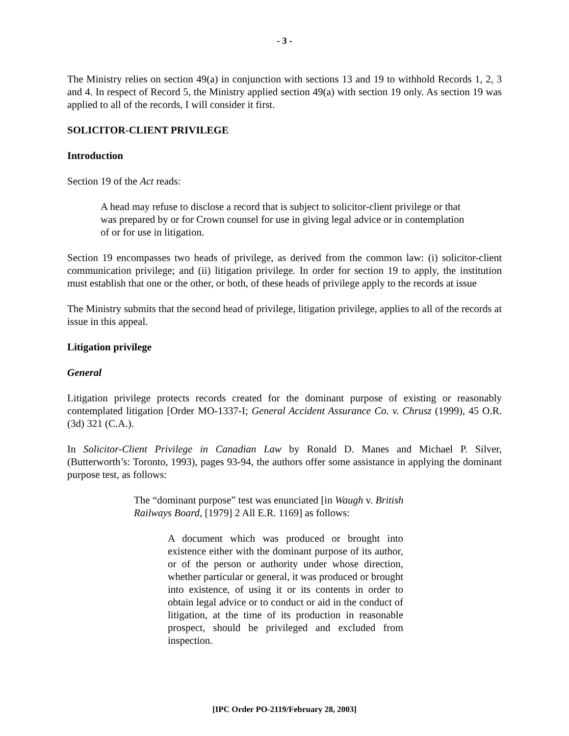- 3 -
The Ministry relies on section 49(a) in conjunction with sections 13 and 19 to withhold Records 1, 2, 3 and 4. In respect of Record 5, the Ministry applied section 49(a) with section 19 only. As section 19 was applied to all of the records, I will consider it first.
SOLICITOR-CLIENT PRIVILEGE
Introduction
Section 19 of the Act reads:
A head may refuse to disclose a record that is subject to solicitor-client privilege or that was prepared by or for Crown counsel for use in giving legal advice or in contemplation of or for use in litigation.
Section 19 encompasses two heads of privilege, as derived from the common law: (i) solicitor-client communication privilege; and (ii) litigation privilege. In order for section 19 to apply, the institution must establish that one or the other, or both, of these heads of privilege apply to the records at issue
The Ministry submits that the second head of privilege, litigation privilege, applies to all of the records at issue in this appeal.
Litigation privilege
General
Litigation privilege protects records created for the dominant purpose of existing or reasonably contemplated litigation [Order MO-1337-I; General Accident Assurance Co. v. Chrusz (1999), 45 O.R. (3d) 321 (C.A.).
In Solicitor-Client Privilege in Canadian Law by Ronald D. Manes and Michael P. Silver, (Butterworth’s: Toronto, 1993), pages 93-94, the authors offer some assistance in applying the dominant purpose test, as follows:
The “dominant purpose” test was enunciated [in Waugh v. British Railways Board, [1979] 2 All E.R. 1169] as follows:
A document which was produced or brought into existence either with the dominant purpose of its author, or of the person or authority under whose direction, whether particular or general, it was produced or brought into existence, of using it or its contents in order to obtain legal advice or to conduct or aid in the conduct of litigation, at the time of its production in reasonable prospect, should be privileged and excluded from inspection.
[IPC Order PO-2119/February 28, 2003]